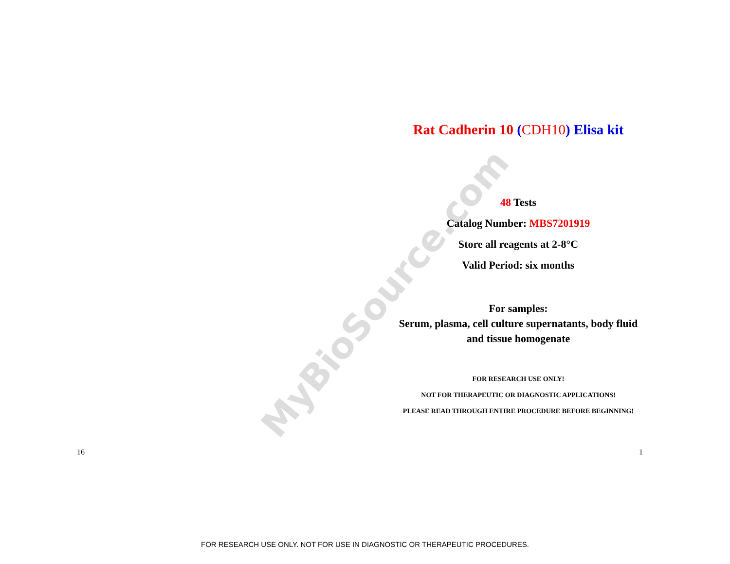MyBioSource.com
Rat Cadherin 10 (CDH10) Elisa kit
48 Tests
Catalog Number: MBS7201919
Store all reagents at 2-8°C
Valid Period: six months
For samples:
Serum, plasma, cell culture supernatants, body fluid and tissue homogenate
FOR RESEARCH USE ONLY!
NOT FOR THERAPEUTIC OR DIAGNOSTIC APPLICATIONS!
PLEASE READ THROUGH ENTIRE PROCEDURE BEFORE BEGINNING!
16 1
FOR RESEARCH USE ONLY. NOT FOR USE IN DIAGNOSTIC OR THERAPEUTIC PROCEDURES.